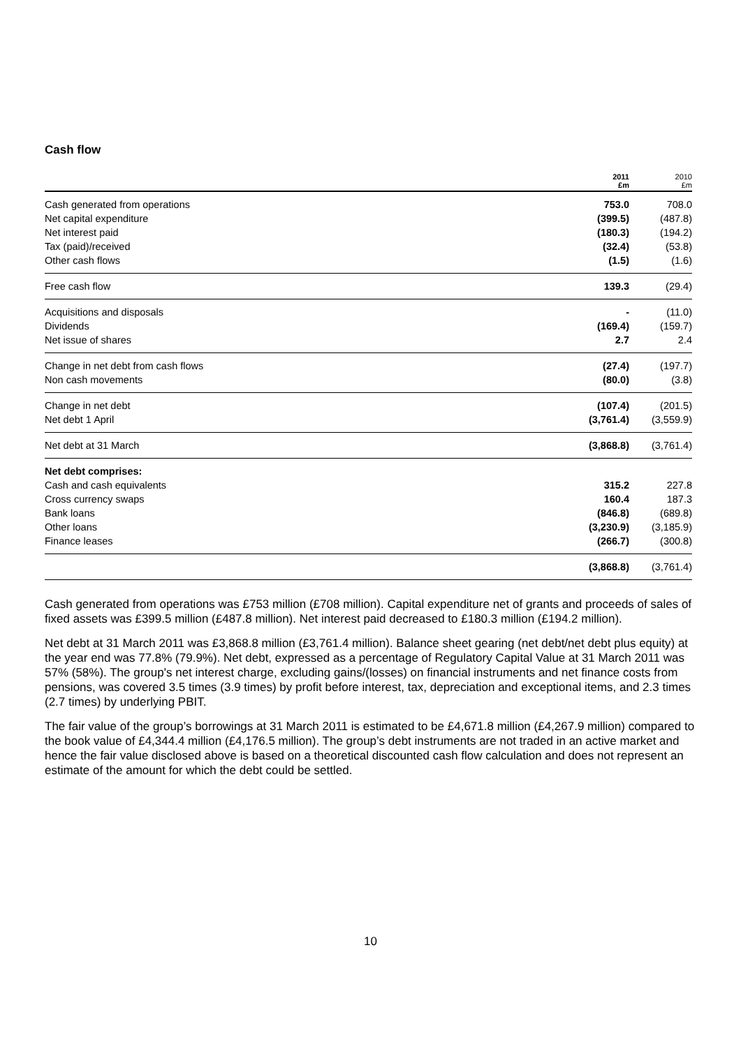Cash flow
| | 2011 £m | 2010 £m |
| --- | --- | --- |
| Cash generated from operations | 753.0 | 708.0 |
| Net capital expenditure | (399.5) | (487.8) |
| Net interest paid | (180.3) | (194.2) |
| Tax (paid)/received | (32.4) | (53.8) |
| Other cash flows | (1.5) | (1.6) |
| Free cash flow | 139.3 | (29.4) |
| Acquisitions and disposals | - | (11.0) |
| Dividends | (169.4) | (159.7) |
| Net issue of shares | 2.7 | 2.4 |
| Change in net debt from cash flows | (27.4) | (197.7) |
| Non cash movements | (80.0) | (3.8) |
| Change in net debt | (107.4) | (201.5) |
| Net debt 1 April | (3,761.4) | (3,559.9) |
| Net debt at 31 March | (3,868.8) | (3,761.4) |
| Net debt comprises: | | |
| Cash and cash equivalents | 315.2 | 227.8 |
| Cross currency swaps | 160.4 | 187.3 |
| Bank loans | (846.8) | (689.8) |
| Other loans | (3,230.9) | (3,185.9) |
| Finance leases | (266.7) | (300.8) |
| | (3,868.8) | (3,761.4) |
Cash generated from operations was £753 million (£708 million). Capital expenditure net of grants and proceeds of sales of fixed assets was £399.5 million (£487.8 million). Net interest paid decreased to £180.3 million (£194.2 million).
Net debt at 31 March 2011 was £3,868.8 million (£3,761.4 million). Balance sheet gearing (net debt/net debt plus equity) at the year end was 77.8% (79.9%). Net debt, expressed as a percentage of Regulatory Capital Value at 31 March 2011 was 57% (58%). The group's net interest charge, excluding gains/(losses) on financial instruments and net finance costs from pensions, was covered 3.5 times (3.9 times) by profit before interest, tax, depreciation and exceptional items, and 2.3 times (2.7 times) by underlying PBIT.
The fair value of the group’s borrowings at 31 March 2011 is estimated to be £4,671.8 million (£4,267.9 million) compared to the book value of £4,344.4 million (£4,176.5 million). The group’s debt instruments are not traded in an active market and hence the fair value disclosed above is based on a theoretical discounted cash flow calculation and does not represent an estimate of the amount for which the debt could be settled.
10